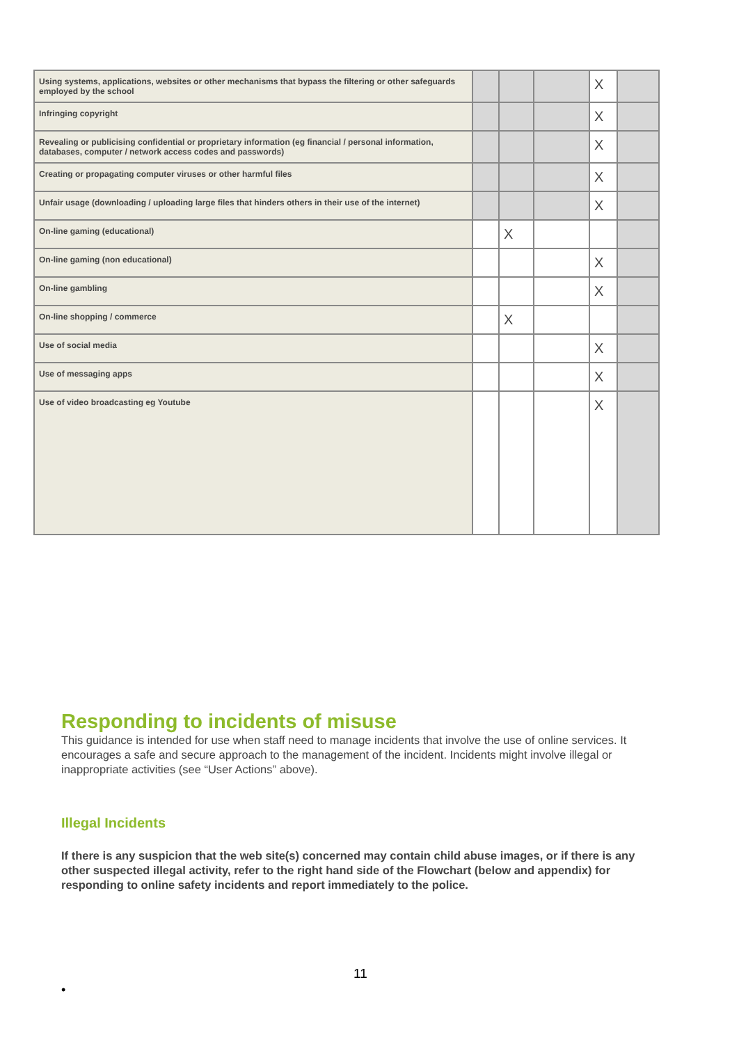| Using systems, applications, websites or other mechanisms that bypass the filtering or other safeguards employed by the school | | | | X | |
| Infringing copyright | | | | X | |
| Revealing or publicising confidential or proprietary information (eg financial / personal information, databases, computer / network access codes and passwords) | | | | X | |
| Creating or propagating computer viruses or other harmful files | | | | X | |
| Unfair usage (downloading / uploading large files that hinders others in their use of the internet) | | | | X | |
| On-line gaming (educational) | | X | | | |
| On-line gaming (non educational) | | | | X | |
| On-line gambling | | | | X | |
| On-line shopping / commerce | | X | | | |
| Use of social media | | | | X | |
| Use of messaging apps | | | | X | |
| Use of video broadcasting eg Youtube | | | | X | |
Responding to incidents of misuse
This guidance is intended for use when staff need to manage incidents that involve the use of online services. It encourages a safe and secure approach to the management of the incident. Incidents might involve illegal or inappropriate activities (see “User Actions” above).
Illegal Incidents
If there is any suspicion that the web site(s) concerned may contain child abuse images, or if there is any other suspected illegal activity, refer to the right hand side of the Flowchart (below and appendix) for responding to online safety incidents and report immediately to the police.
11
•